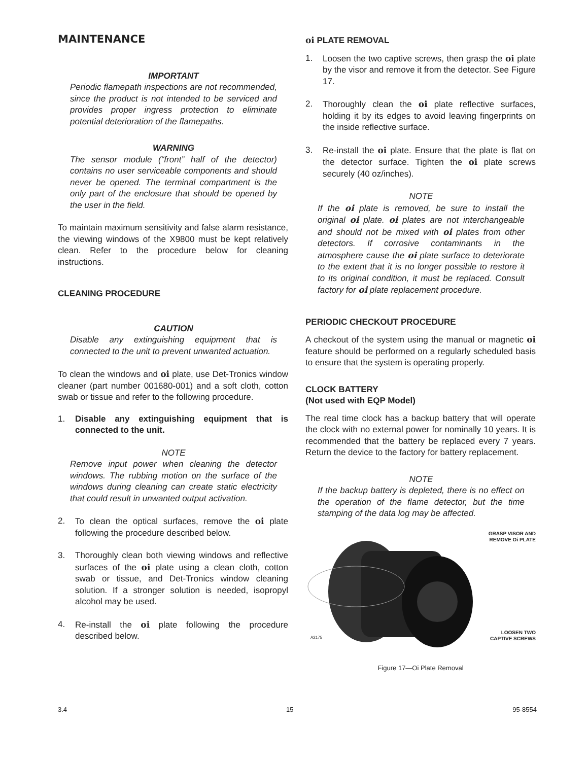MAINTENANCE
IMPORTANT
Periodic flamepath inspections are not recommended, since the product is not intended to be serviced and provides proper ingress protection to eliminate potential deterioration of the flamepaths.
WARNING
The sensor module (“front” half of the detector) contains no user serviceable components and should never be opened. The terminal compartment is the only part of the enclosure that should be opened by the user in the field.
To maintain maximum sensitivity and false alarm resistance, the viewing windows of the X9800 must be kept relatively clean. Refer to the procedure below for cleaning instructions.
CLEANING PROCEDURE
CAUTION
Disable any extinguishing equipment that is connected to the unit to prevent unwanted actuation.
To clean the windows and oi plate, use Det-Tronics window cleaner (part number 001680-001) and a soft cloth, cotton swab or tissue and refer to the following procedure.
1. Disable any extinguishing equipment that is connected to the unit.
NOTE
Remove input power when cleaning the detector windows. The rubbing motion on the surface of the windows during cleaning can create static electricity that could result in unwanted output activation.
2. To clean the optical surfaces, remove the oi plate following the procedure described below.
3. Thoroughly clean both viewing windows and reflective surfaces of the oi plate using a clean cloth, cotton swab or tissue, and Det-Tronics window cleaning solution. If a stronger solution is needed, isopropyl alcohol may be used.
4. Re-install the oi plate following the procedure described below.
oi PLATE REMOVAL
1. Loosen the two captive screws, then grasp the oi plate by the visor and remove it from the detector. See Figure 17.
2. Thoroughly clean the oi plate reflective surfaces, holding it by its edges to avoid leaving fingerprints on the inside reflective surface.
3. Re-install the oi plate. Ensure that the plate is flat on the detector surface. Tighten the oi plate screws securely (40 oz/inches).
NOTE
If the oi plate is removed, be sure to install the original oi plate. oi plates are not interchangeable and should not be mixed with oi plates from other detectors. If corrosive contaminants in the atmosphere cause the oi plate surface to deteriorate to the extent that it is no longer possible to restore it to its original condition, it must be replaced. Consult factory for oi plate replacement procedure.
PERIODIC CHECKOUT PROCEDURE
A checkout of the system using the manual or magnetic oi feature should be performed on a regularly scheduled basis to ensure that the system is operating properly.
CLOCK BATTERY
(Not used with EQP Model)
The real time clock has a backup battery that will operate the clock with no external power for nominally 10 years. It is recommended that the battery be replaced every 7 years. Return the device to the factory for battery replacement.
NOTE
If the backup battery is depleted, there is no effect on the operation of the flame detector, but the time stamping of the data log may be affected.
GRASP VISOR AND
REMOVE Oi PLATE
A2175
LOOSEN TWO
CAPTIVE SCREWS
Figure 17—Oi Plate Removal
3.4 15 95-8554